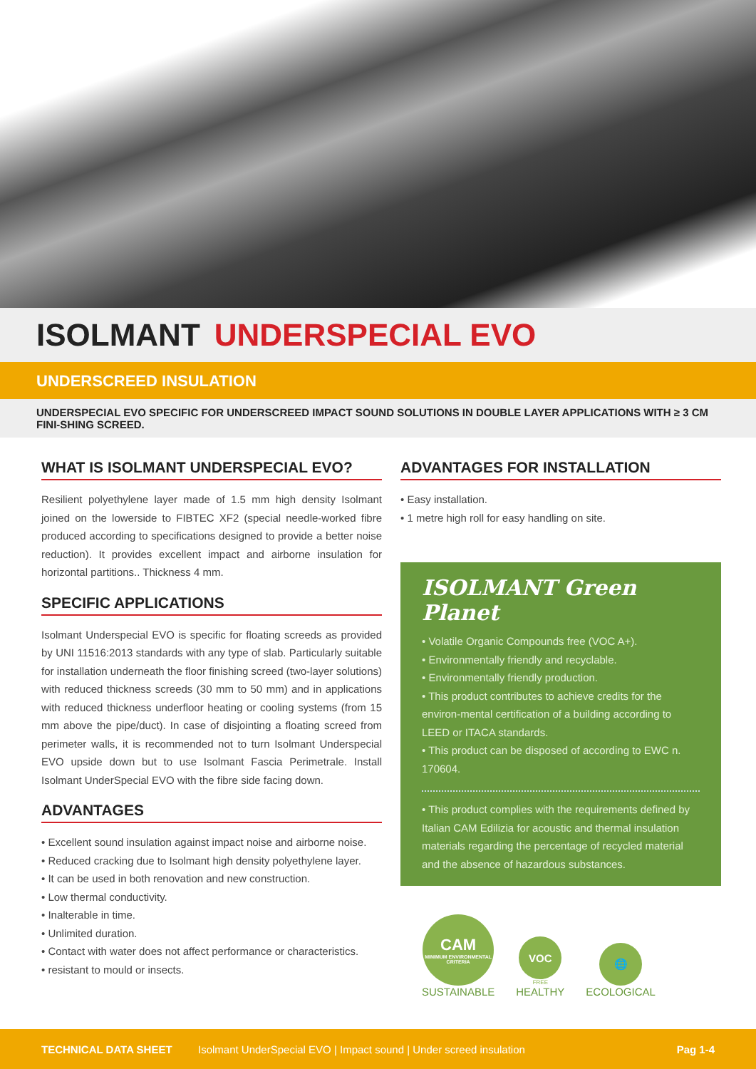ISOLMANT UNDERSPECIAL EVO
UNDERSCREED INSULATION
UNDERSPECIAL EVO SPECIFIC FOR UNDERSCREED IMPACT SOUND SOLUTIONS IN DOUBLE LAYER APPLICATIONS WITH ≥ 3 CM FINI-SHING SCREED.
WHAT IS ISOLMANT UNDERSPECIAL EVO?
Resilient polyethylene layer made of 1.5 mm high density Isolmant joined on the lowerside to FIBTEC XF2 (special needle-worked fibre produced according to specifications designed to provide a better noise reduction). It provides excellent impact and airborne insulation for horizontal partitions.. Thickness 4 mm.
SPECIFIC APPLICATIONS
Isolmant Underspecial EVO is specific for floating screeds as provided by UNI 11516:2013 standards with any type of slab. Particularly suitable for installation underneath the floor finishing screed (two-layer solutions) with reduced thickness screeds (30 mm to 50 mm) and in applications with reduced thickness underfloor heating or cooling systems (from 15 mm above the pipe/duct). In case of disjointing a floating screed from perimeter walls, it is recommended not to turn Isolmant Underspecial EVO upside down but to use Isolmant Fascia Perimetrale. Install Isolmant UnderSpecial EVO with the fibre side facing down.
ADVANTAGES
• Excellent sound insulation against impact noise and airborne noise.
• Reduced cracking due to Isolmant high density polyethylene layer.
• It can be used in both renovation and new construction.
• Low thermal conductivity.
• Inalterable in time.
• Unlimited duration.
• Contact with water does not affect performance or characteristics.
• resistant to mould or insects.
ADVANTAGES FOR INSTALLATION
• Easy installation.
• 1 metre high roll for easy handling on site.
ISOLMANT Green Planet
• Volatile Organic Compounds free (VOC A+).
• Environmentally friendly and recyclable.
• Environmentally friendly production.
• This product contributes to achieve credits for the environ-mental certification of a building according to LEED or ITACA standards.
• This product can be disposed of according to EWC n. 170604.
• This product complies with the requirements defined by Italian CAM Edilizia for acoustic and thermal insulation materials regarding the percentage of recycled material and the absence of hazardous substances.
CAM
MINIMUM ENVIRONMENTAL CRITERIA
SUSTAINABLE
VOC
FREE
HEALTHY
🌐
ECOLOGICAL
TECHNICAL DATA SHEET Isolmant UnderSpecial EVO | Impact sound | Under screed insulation Pag 1-4